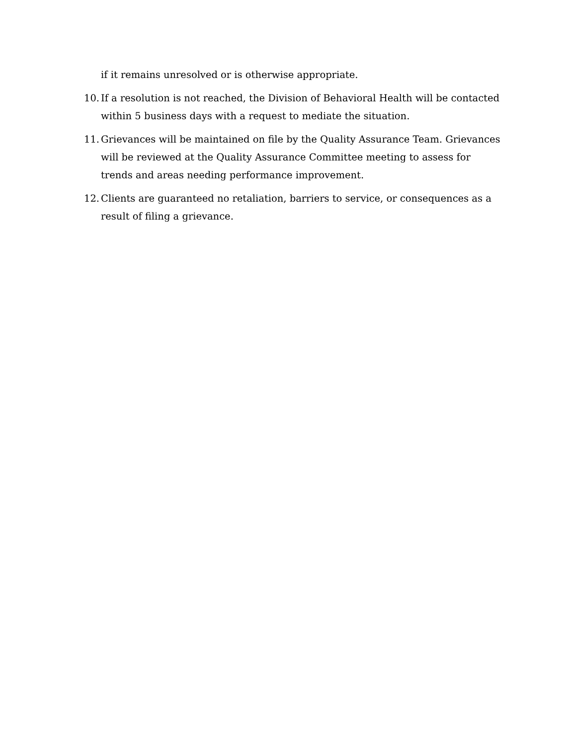if it remains unresolved or is otherwise appropriate.
10. If a resolution is not reached, the Division of Behavioral Health will be contacted within 5 business days with a request to mediate the situation.
11. Grievances will be maintained on file by the Quality Assurance Team. Grievances will be reviewed at the Quality Assurance Committee meeting to assess for trends and areas needing performance improvement.
12. Clients are guaranteed no retaliation, barriers to service, or consequences as a result of filing a grievance.